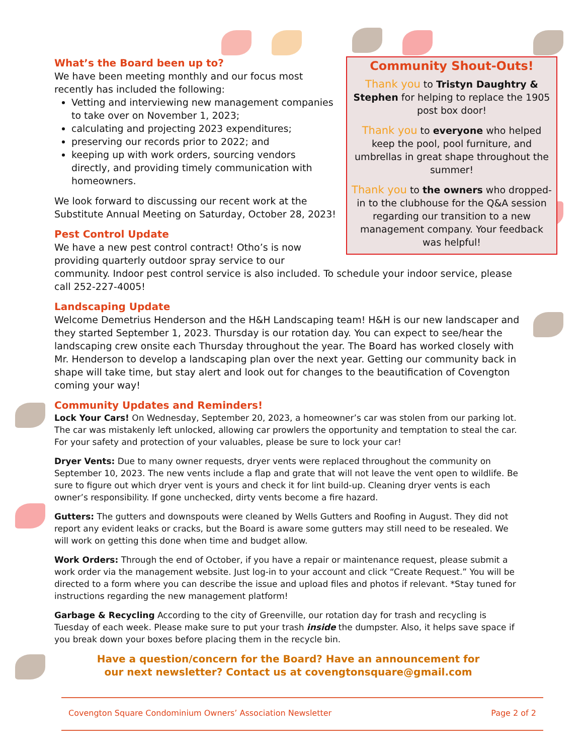Community Shout-Outs!
Thank you to Tristyn Daughtry & Stephen for helping to replace the 1905 post box door!
Thank you to everyone who helped keep the pool, pool furniture, and umbrellas in great shape throughout the summer!
Thank you to the owners who dropped-in to the clubhouse for the Q&A session regarding our transition to a new management company. Your feedback was helpful!
What’s the Board been up to?
We have been meeting monthly and our focus most recently has included the following:
Vetting and interviewing new management companies to take over on November 1, 2023;
calculating and projecting 2023 expenditures;
preserving our records prior to 2022; and
keeping up with work orders, sourcing vendors directly, and providing timely communication with homeowners.
We look forward to discussing our recent work at the Substitute Annual Meeting on Saturday, October 28, 2023!
Pest Control Update
We have a new pest control contract! Otho’s is now providing quarterly outdoor spray service to our community. Indoor pest control service is also included. To schedule your indoor service, please call 252-227-4005!
Landscaping Update
Welcome Demetrius Henderson and the H&H Landscaping team! H&H is our new landscaper and they started September 1, 2023. Thursday is our rotation day. You can expect to see/hear the landscaping crew onsite each Thursday throughout the year. The Board has worked closely with Mr. Henderson to develop a landscaping plan over the next year. Getting our community back in shape will take time, but stay alert and look out for changes to the beautification of Covengton coming your way!
Community Updates and Reminders!
Lock Your Cars! On Wednesday, September 20, 2023, a homeowner’s car was stolen from our parking lot. The car was mistakenly left unlocked, allowing car prowlers the opportunity and temptation to steal the car. For your safety and protection of your valuables, please be sure to lock your car!
Dryer Vents: Due to many owner requests, dryer vents were replaced throughout the community on September 10, 2023. The new vents include a flap and grate that will not leave the vent open to wildlife. Be sure to figure out which dryer vent is yours and check it for lint build-up. Cleaning dryer vents is each owner’s responsibility. If gone unchecked, dirty vents become a fire hazard.
Gutters: The gutters and downspouts were cleaned by Wells Gutters and Roofing in August. They did not report any evident leaks or cracks, but the Board is aware some gutters may still need to be resealed. We will work on getting this done when time and budget allow.
Work Orders: Through the end of October, if you have a repair or maintenance request, please submit a work order via the management website. Just log-in to your account and click “Create Request.” You will be directed to a form where you can describe the issue and upload files and photos if relevant. *Stay tuned for instructions regarding the new management platform!
Garbage & Recycling According to the city of Greenville, our rotation day for trash and recycling is Tuesday of each week. Please make sure to put your trash inside the dumpster. Also, it helps save space if you break down your boxes before placing them in the recycle bin.
Have a question/concern for the Board? Have an announcement for
our next newsletter? Contact us at covengtonsquare@gmail.com
Covengton Square Condominium Owners’ Association Newsletter Page 2 of 2